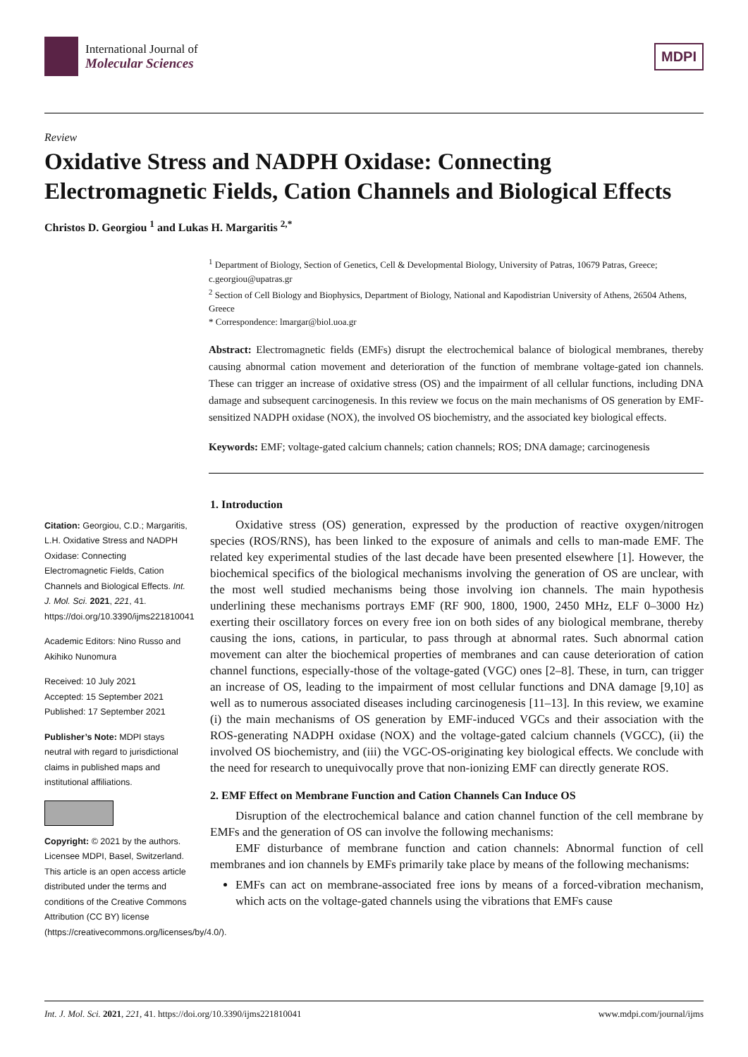International Journal of
Molecular Sciences
MDPI
Review
Oxidative Stress and NADPH Oxidase: Connecting Electromagnetic Fields, Cation Channels and Biological Effects
Christos D. Georgiou <sup>1</sup> and Lukas H. Margaritis <sup>2,*</sup>
<sup>1</sup> Department of Biology, Section of Genetics, Cell & Developmental Biology, University of Patras, 10679 Patras, Greece; c.georgiou@upatras.gr
<sup>2</sup> Section of Cell Biology and Biophysics, Department of Biology, National and Kapodistrian University of Athens, 26504 Athens, Greece
* Correspondence: lmargar@biol.uoa.gr
Abstract: Electromagnetic fields (EMFs) disrupt the electrochemical balance of biological membranes, thereby causing abnormal cation movement and deterioration of the function of membrane voltage-gated ion channels. These can trigger an increase of oxidative stress (OS) and the impairment of all cellular functions, including DNA damage and subsequent carcinogenesis. In this review we focus on the main mechanisms of OS generation by EMF-sensitized NADPH oxidase (NOX), the involved OS biochemistry, and the associated key biological effects.
Keywords: EMF; voltage-gated calcium channels; cation channels; ROS; DNA damage; carcinogenesis
Citation: Georgiou, C.D.; Margaritis, L.H. Oxidative Stress and NADPH Oxidase: Connecting Electromagnetic Fields, Cation Channels and Biological Effects. Int. J. Mol. Sci. 2021, 221, 41. https://doi.org/10.3390/ijms221810041
Academic Editors: Nino Russo and Akihiko Nunomura
Received: 10 July 2021
Accepted: 15 September 2021
Published: 17 September 2021
Publisher’s Note: MDPI stays neutral with regard to jurisdictional claims in published maps and institutional affiliations.
Copyright: © 2021 by the authors. Licensee MDPI, Basel, Switzerland. This article is an open access article distributed under the terms and conditions of the Creative Commons Attribution (CC BY) license (https://creativecommons.org/licenses/by/4.0/).
1. Introduction
Oxidative stress (OS) generation, expressed by the production of reactive oxygen/nitrogen species (ROS/RNS), has been linked to the exposure of animals and cells to man-made EMF. The related key experimental studies of the last decade have been presented elsewhere [1]. However, the biochemical specifics of the biological mechanisms involving the generation of OS are unclear, with the most well studied mechanisms being those involving ion channels. The main hypothesis underlining these mechanisms portrays EMF (RF 900, 1800, 1900, 2450 MHz, ELF 0–3000 Hz) exerting their oscillatory forces on every free ion on both sides of any biological membrane, thereby causing the ions, cations, in particular, to pass through at abnormal rates. Such abnormal cation movement can alter the biochemical properties of membranes and can cause deterioration of cation channel functions, especially-those of the voltage-gated (VGC) ones [2–8]. These, in turn, can trigger an increase of OS, leading to the impairment of most cellular functions and DNA damage [9,10] as well as to numerous associated diseases including carcinogenesis [11–13]. In this review, we examine (i) the main mechanisms of OS generation by EMF-induced VGCs and their association with the ROS-generating NADPH oxidase (NOX) and the voltage-gated calcium channels (VGCC), (ii) the involved OS biochemistry, and (iii) the VGC-OS-originating key biological effects. We conclude with the need for research to unequivocally prove that non-ionizing EMF can directly generate ROS.
2. EMF Effect on Membrane Function and Cation Channels Can Induce OS
Disruption of the electrochemical balance and cation channel function of the cell membrane by EMFs and the generation of OS can involve the following mechanisms:
EMF disturbance of membrane function and cation channels: Abnormal function of cell membranes and ion channels by EMFs primarily take place by means of the following mechanisms:
EMFs can act on membrane-associated free ions by means of a forced-vibration mechanism, which acts on the voltage-gated channels using the vibrations that EMFs cause
Int. J. Mol. Sci. 2021, 221, 41. https://doi.org/10.3390/ijms221810041 www.mdpi.com/journal/ijms